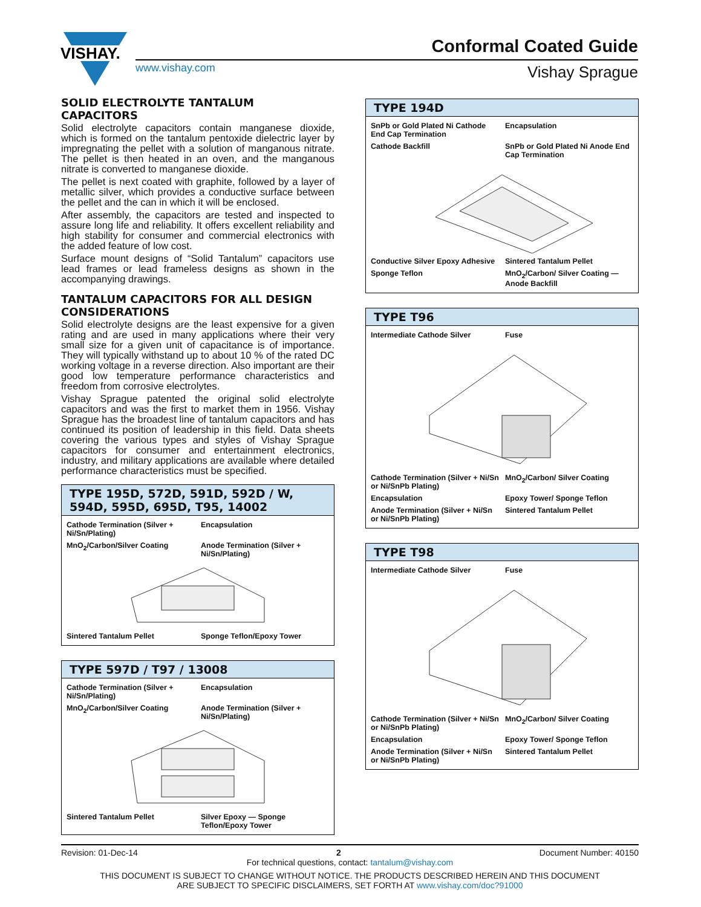VISHAY.
Conformal Coated Guide
www.vishay.com Vishay Sprague
SOLID ELECTROLYTE TANTALUM CAPACITORS
Solid electrolyte capacitors contain manganese dioxide, which is formed on the tantalum pentoxide dielectric layer by impregnating the pellet with a solution of manganous nitrate. The pellet is then heated in an oven, and the manganous nitrate is converted to manganese dioxide.
The pellet is next coated with graphite, followed by a layer of metallic silver, which provides a conductive surface between the pellet and the can in which it will be enclosed.
After assembly, the capacitors are tested and inspected to assure long life and reliability. It offers excellent reliability and high stability for consumer and commercial electronics with the added feature of low cost.
Surface mount designs of “Solid Tantalum” capacitors use lead frames or lead frameless designs as shown in the accompanying drawings.
TANTALUM CAPACITORS FOR ALL DESIGN CONSIDERATIONS
Solid electrolyte designs are the least expensive for a given rating and are used in many applications where their very small size for a given unit of capacitance is of importance. They will typically withstand up to about 10 % of the rated DC working voltage in a reverse direction. Also important are their good low temperature performance characteristics and freedom from corrosive electrolytes.
Vishay Sprague patented the original solid electrolyte capacitors and was the first to market them in 1956. Vishay Sprague has the broadest line of tantalum capacitors and has continued its position of leadership in this field. Data sheets covering the various types and styles of Vishay Sprague capacitors for consumer and entertainment electronics, industry, and military applications are available where detailed performance characteristics must be specified.
TYPE 195D, 572D, 591D, 592D / W, 594D, 595D, 695D, T95, 14002
Cathode Termination (Silver + Ni/Sn/Plating) Encapsulation MnO<sub>2</sub>/Carbon/Silver Coating Anode Termination (Silver + Ni/Sn/Plating) Sintered Tantalum Pellet Sponge Teflon/Epoxy Tower
TYPE 597D / T97 / 13008
Cathode Termination (Silver + Ni/Sn/Plating) Encapsulation MnO<sub>2</sub>/Carbon/Silver Coating Anode Termination (Silver + Ni/Sn/Plating) Sintered Tantalum Pellet Silver Epoxy — Sponge Teflon/Epoxy Tower
TYPE 194D
SnPb or Gold Plated Ni Cathode End Cap Termination Encapsulation Cathode Backfill SnPb or Gold Plated Ni Anode End Cap Termination Conductive Silver Epoxy Adhesive Sintered Tantalum Pellet Sponge Teflon MnO<sub>2</sub>/Carbon/ Silver Coating — Anode Backfill
TYPE T96
Intermediate Cathode Silver Fuse Cathode Termination (Silver + Ni/Sn or Ni/SnPb Plating) MnO<sub>2</sub>/Carbon/ Silver Coating Encapsulation Epoxy Tower/ Sponge Teflon Anode Termination (Silver + Ni/Sn or Ni/SnPb Plating) Sintered Tantalum Pellet
TYPE T98
Intermediate Cathode Silver Fuse Cathode Termination (Silver + Ni/Sn or Ni/SnPb Plating) MnO<sub>2</sub>/Carbon/ Silver Coating Encapsulation Epoxy Tower/ Sponge Teflon Anode Termination (Silver + Ni/Sn or Ni/SnPb Plating) Sintered Tantalum Pellet
Revision: 01-Dec-14 2 Document Number: 40150
For technical questions, contact: tantalum@vishay.com
THIS DOCUMENT IS SUBJECT TO CHANGE WITHOUT NOTICE. THE PRODUCTS DESCRIBED HEREIN AND THIS DOCUMENT
ARE SUBJECT TO SPECIFIC DISCLAIMERS, SET FORTH AT www.vishay.com/doc?91000